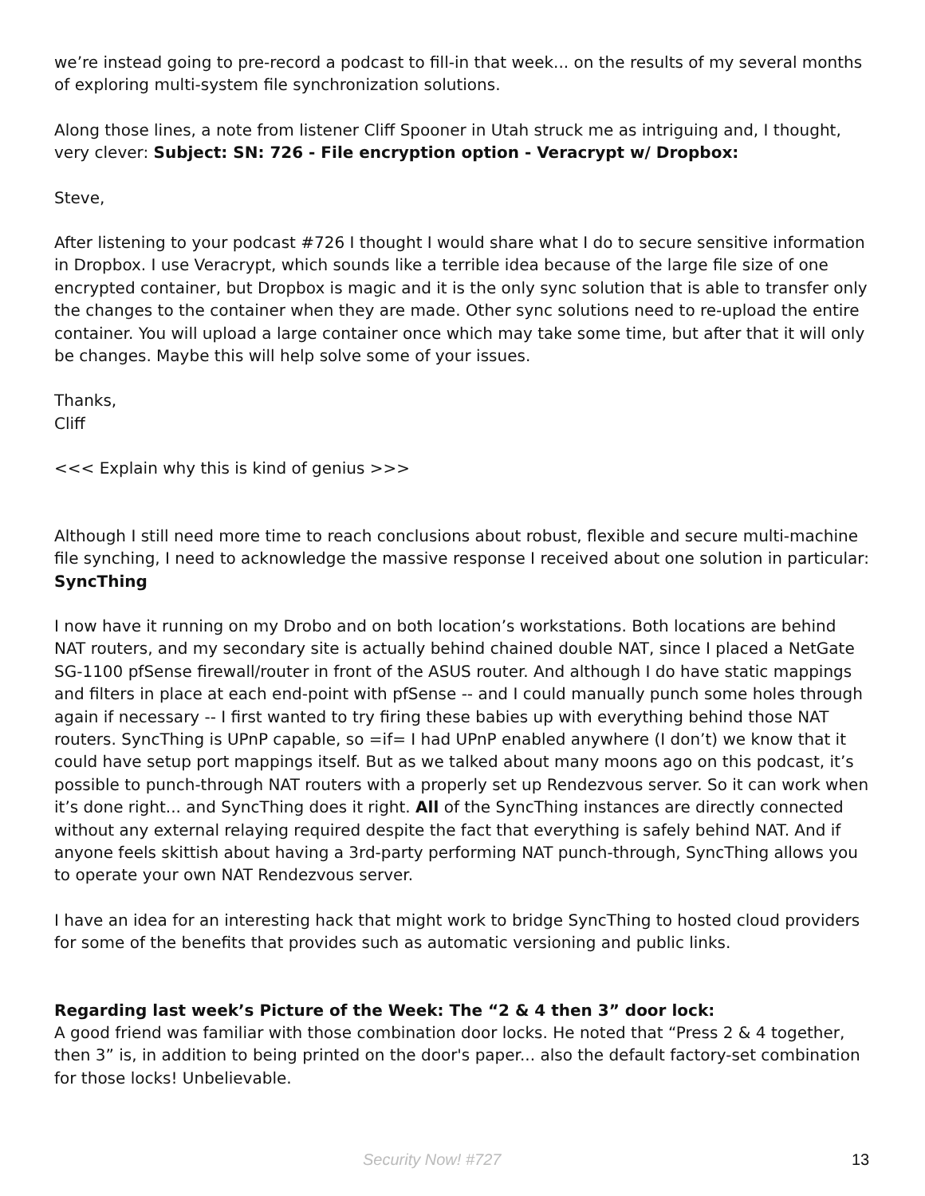we’re instead going to pre-record a podcast to fill-in that week... on the results of my several months of exploring multi-system file synchronization solutions.
Along those lines, a note from listener Cliff Spooner in Utah struck me as intriguing and, I thought, very clever: Subject: SN: 726 - File encryption option - Veracrypt w/ Dropbox:
Steve,
After listening to your podcast #726 I thought I would share what I do to secure sensitive information in Dropbox. I use Veracrypt, which sounds like a terrible idea because of the large file size of one encrypted container, but Dropbox is magic and it is the only sync solution that is able to transfer only the changes to the container when they are made. Other sync solutions need to re-upload the entire container. You will upload a large container once which may take some time, but after that it will only be changes. Maybe this will help solve some of your issues.
Thanks,
Cliff
<<< Explain why this is kind of genius >>>
Although I still need more time to reach conclusions about robust, flexible and secure multi-machine file synching, I need to acknowledge the massive response I received about one solution in particular: SyncThing
I now have it running on my Drobo and on both location’s workstations. Both locations are behind NAT routers, and my secondary site is actually behind chained double NAT, since I placed a NetGate SG-1100 pfSense firewall/router in front of the ASUS router. And although I do have static mappings and filters in place at each end-point with pfSense -- and I could manually punch some holes through again if necessary -- I first wanted to try firing these babies up with everything behind those NAT routers. SyncThing is UPnP capable, so =if= I had UPnP enabled anywhere (I don’t) we know that it could have setup port mappings itself. But as we talked about many moons ago on this podcast, it’s possible to punch-through NAT routers with a properly set up Rendezvous server. So it can work when it’s done right... and SyncThing does it right. All of the SyncThing instances are directly connected without any external relaying required despite the fact that everything is safely behind NAT. And if anyone feels skittish about having a 3rd-party performing NAT punch-through, SyncThing allows you to operate your own NAT Rendezvous server.
I have an idea for an interesting hack that might work to bridge SyncThing to hosted cloud providers for some of the benefits that provides such as automatic versioning and public links.
Regarding last week’s Picture of the Week: The “2 & 4 then 3” door lock:
A good friend was familiar with those combination door locks. He noted that “Press 2 & 4 together, then 3” is, in addition to being printed on the door's paper... also the default factory-set combination for those locks! Unbelievable.
Security Now! #727 13